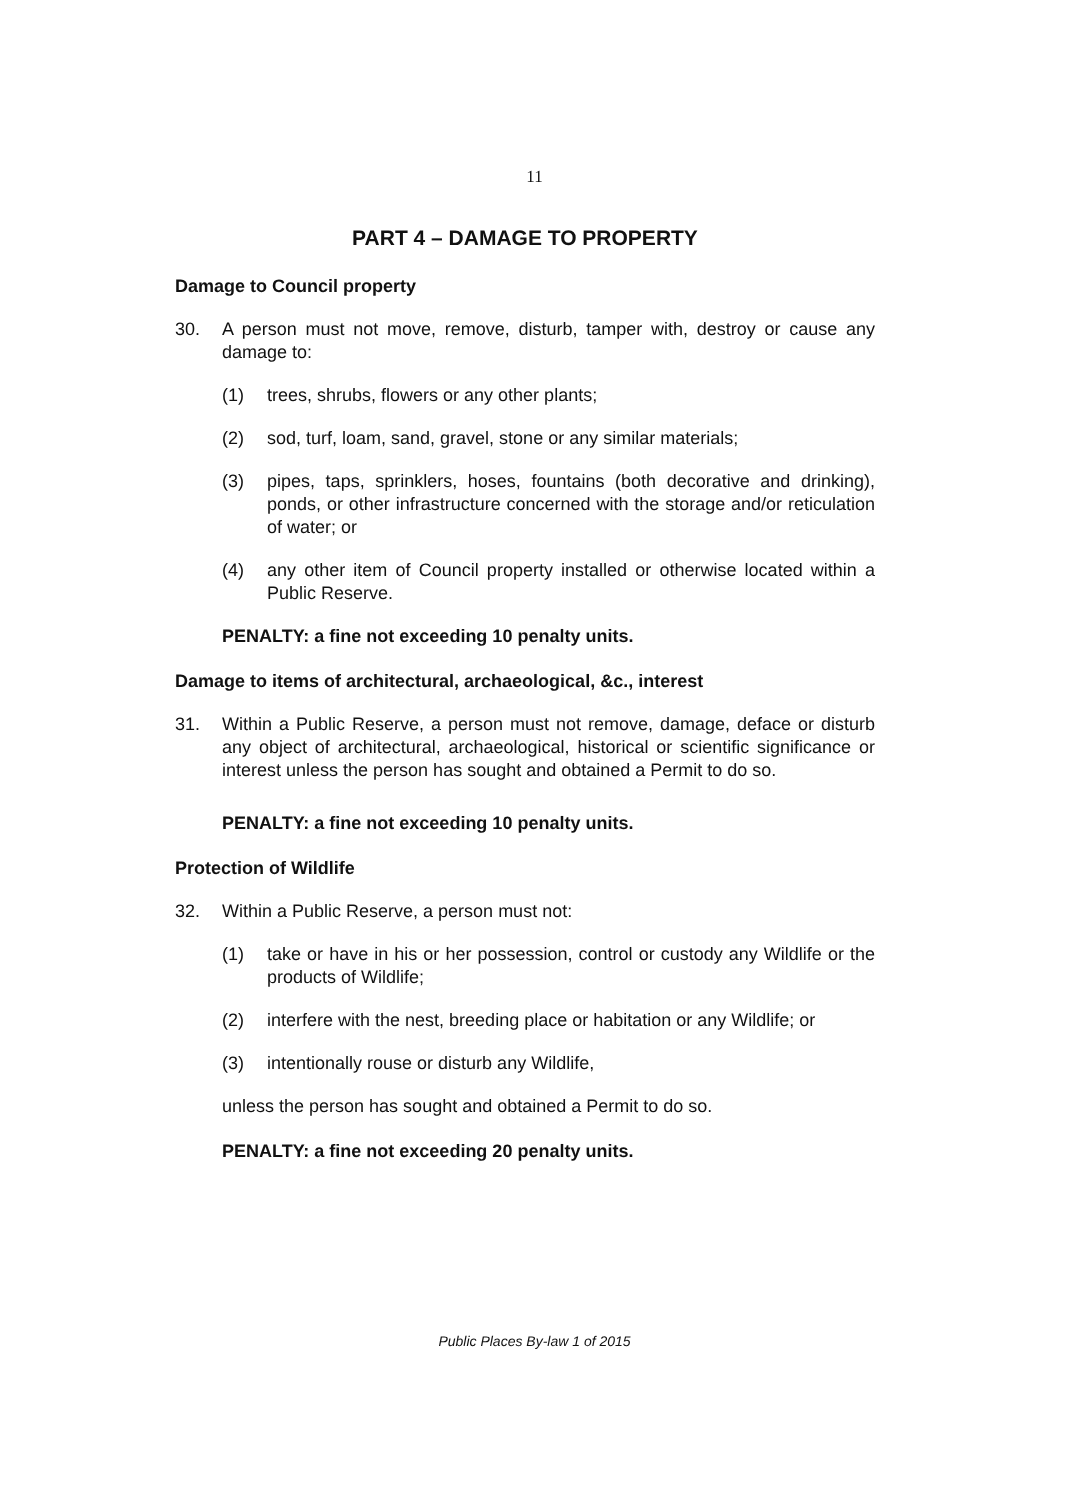11
PART 4 – DAMAGE TO PROPERTY
Damage to Council property
30. A person must not move, remove, disturb, tamper with, destroy or cause any damage to:
(1) trees, shrubs, flowers or any other plants;
(2) sod, turf, loam, sand, gravel, stone or any similar materials;
(3) pipes, taps, sprinklers, hoses, fountains (both decorative and drinking), ponds, or other infrastructure concerned with the storage and/or reticulation of water; or
(4) any other item of Council property installed or otherwise located within a Public Reserve.
PENALTY: a fine not exceeding 10 penalty units.
Damage to items of architectural, archaeological, &c., interest
31. Within a Public Reserve, a person must not remove, damage, deface or disturb any object of architectural, archaeological, historical or scientific significance or interest unless the person has sought and obtained a Permit to do so.
PENALTY: a fine not exceeding 10 penalty units.
Protection of Wildlife
32. Within a Public Reserve, a person must not:
(1) take or have in his or her possession, control or custody any Wildlife or the products of Wildlife;
(2) interfere with the nest, breeding place or habitation or any Wildlife; or
(3) intentionally rouse or disturb any Wildlife,
unless the person has sought and obtained a Permit to do so.
PENALTY: a fine not exceeding 20 penalty units.
Public Places By-law 1 of 2015